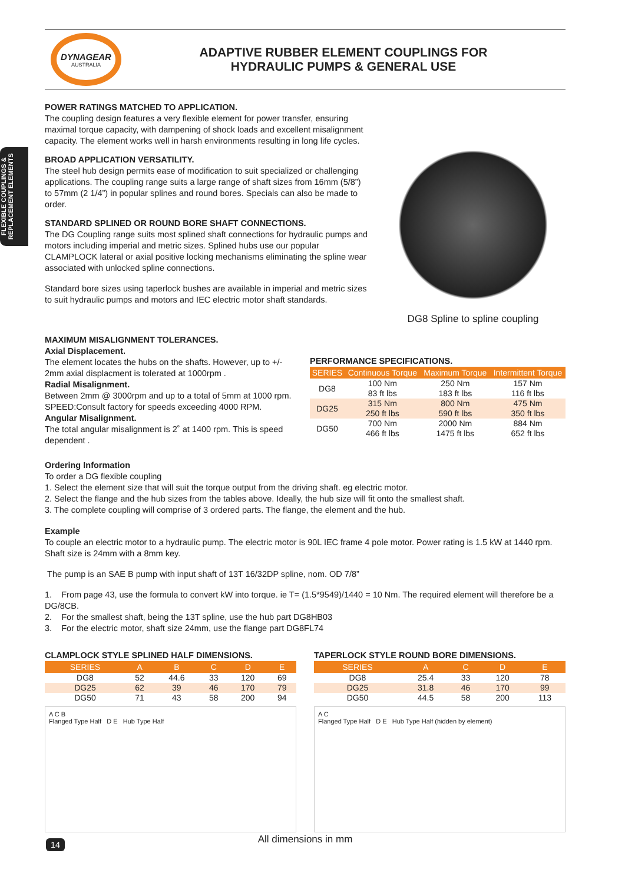FLEXIBLE COUPLINGS & REPLACEMENT ELEMENTS
DYNAGEAR
AUSTRALIA
ADAPTIVE RUBBER ELEMENT COUPLINGS FOR
HYDRAULIC PUMPS & GENERAL USE
POWER RATINGS MATCHED TO APPLICATION.
The coupling design features a very flexible element for power transfer, ensuring maximal torque capacity, with dampening of shock loads and excellent misalignment capacity. The element works well in harsh environments resulting in long life cycles.
BROAD APPLICATION VERSATILITY.
The steel hub design permits ease of modification to suit specialized or challenging applications. The coupling range suits a large range of shaft sizes from 16mm (5/8”) to 57mm (2 1/4”) in popular splines and round bores. Specials can also be made to order.
STANDARD SPLINED OR ROUND BORE SHAFT CONNECTIONS.
The DG Coupling range suits most splined shaft connections for hydraulic pumps and motors including imperial and metric sizes. Splined hubs use our popular CLAMPLOCK lateral or axial positive locking mechanisms eliminating the spline wear associated with unlocked spline connections.
Standard bore sizes using taperlock bushes are available in imperial and metric sizes to suit hydraulic pumps and motors and IEC electric motor shaft standards.
DG8 Spline to spline coupling
MAXIMUM MISALIGNMENT TOLERANCES.
Axial Displacement.
The element locates the hubs on the shafts. However, up to +/- 2mm axial displacment is tolerated at 1000rpm .
Radial Misalignment.
Between 2mm @ 3000rpm and up to a total of 5mm at 1000 rpm.
SPEED:Consult factory for speeds exceeding 4000 RPM.
Angular Misalignment.
The total angular misalignment is 2˚ at 1400 rpm. This is speed dependent .
PERFORMANCE SPECIFICATIONS.
| SERIES | Continuous Torque | Maximum Torque | Intermittent Torque |
| --- | --- | --- | --- |
| DG8 | 100 Nm 83 ft lbs | 250 Nm 183 ft lbs | 157 Nm 116 ft lbs |
| DG25 | 315 Nm 250 ft lbs | 800 Nm 590 ft lbs | 475 Nm 350 ft lbs |
| DG50 | 700 Nm 466 ft lbs | 2000 Nm 1475 ft lbs | 884 Nm 652 ft lbs |
Ordering Information
To order a DG flexible coupling
1. Select the element size that will suit the torque output from the driving shaft. eg electric motor.
2. Select the flange and the hub sizes from the tables above. Ideally, the hub size will fit onto the smallest shaft.
3. The complete coupling will comprise of 3 ordered parts. The flange, the element and the hub.
Example
To couple an electric motor to a hydraulic pump. The electric motor is 90L IEC frame 4 pole motor. Power rating is 1.5 kW at 1440 rpm. Shaft size is 24mm with a 8mm key.
The pump is an SAE B pump with input shaft of 13T 16/32DP spline, nom. OD 7/8”
1. From page 43, use the formula to convert kW into torque. ie T= (1.5*9549)/1440 = 10 Nm. The required element will therefore be a DG/8CB.
2. For the smallest shaft, being the 13T spline, use the hub part DG8HB03
3. For the electric motor, shaft size 24mm, use the flange part DG8FL74
CLAMPLOCK STYLE SPLINED HALF DIMENSIONS.
| SERIES | A | B | C | D | E |
| --- | --- | --- | --- | --- | --- |
| DG8 | 52 | 44.6 | 33 | 120 | 69 |
| DG25 | 62 | 39 | 46 | 170 | 79 |
| DG50 | 71 | 43 | 58 | 200 | 94 |
A C B
Flanged Type Half D E Hub Type Half
TAPERLOCK STYLE ROUND BORE DIMENSIONS.
| SERIES | A | C | D | E |
| --- | --- | --- | --- | --- |
| DG8 | 25.4 | 33 | 120 | 78 |
| DG25 | 31.8 | 46 | 170 | 99 |
| DG50 | 44.5 | 58 | 200 | 113 |
A C
Flanged Type Half D E Hub Type Half (hidden by element)
All dimensions in mm
14